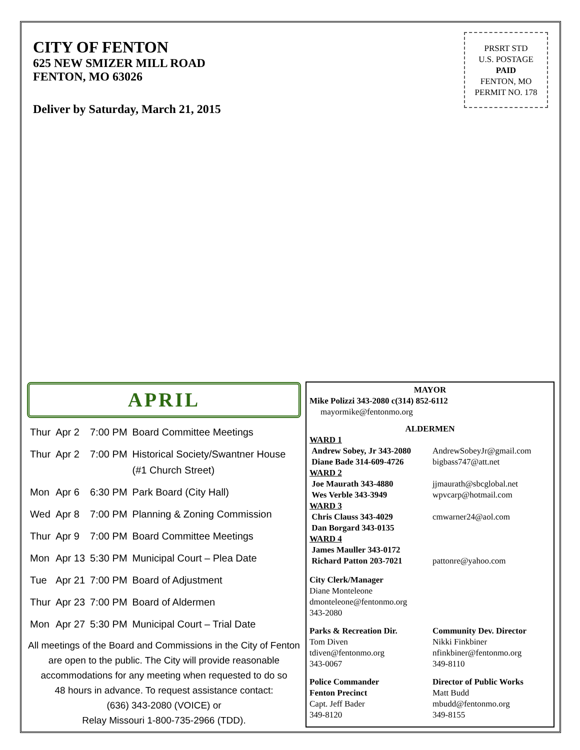CITY OF FENTON
625 NEW SMIZER MILL ROAD
FENTON, MO 63026
Deliver by Saturday, March 21, 2015
PRSRT STD
U.S. POSTAGE
PAID
FENTON, MO
PERMIT NO. 178
APRIL
| Thur | Apr 2 | 7:00 PM | Board Committee Meetings |
| Thur | Apr 2 | 7:00 PM | Historical Society/Swantner House (#1 Church Street) |
| Mon | Apr 6 | 6:30 PM | Park Board (City Hall) |
| Wed | Apr 8 | 7:00 PM | Planning & Zoning Commission |
| Thur | Apr 9 | 7:00 PM | Board Committee Meetings |
| Mon | Apr 13 | 5:30 PM | Municipal Court – Plea Date |
| Tue | Apr 21 | 7:00 PM | Board of Adjustment |
| Thur | Apr 23 | 7:00 PM | Board of Aldermen |
| Mon | Apr 27 | 5:30 PM | Municipal Court – Trial Date |
All meetings of the Board and Commissions in the City of Fenton are open to the public. The City will provide reasonable accommodations for any meeting when requested to do so
48 hours in advance. To request assistance contact:
(636) 343-2080 (VOICE) or
Relay Missouri 1-800-735-2966 (TDD).
MAYOR
Mike Polizzi 343-2080 c(314) 852-6112
mayormike@fentonmo.org
ALDERMEN
WARD 1
Andrew Sobey, Jr 343-2080
AndrewSobeyJr@gmail.com
Diane Bade 314-609-4726 bigbass747@att.net
WARD 2
Joe Maurath 343-4880 jjmaurath@sbcglobal.net
Wes Verble 343-3949 wpvcarp@hotmail.com
WARD 3
Chris Clauss 343-4029 cmwarner24@aol.com
Dan Borgard 343-0135
WARD 4
James Mauller 343-0172
Richard Patton 203-7021 pattonre@yahoo.com
City Clerk/Manager
Diane Monteleone
dmonteleone@fentonmo.org
343-2080
Parks & Recreation Dir.
Tom Diven
tdiven@fentonmo.org
343-0067
Community Dev. Director
Nikki Finkbiner
nfinkbiner@fentonmo.org
349-8110
Police Commander
Fenton Precinct
Capt. Jeff Bader
349-8120
Director of Public Works
Matt Budd
mbudd@fentonmo.org
349-8155